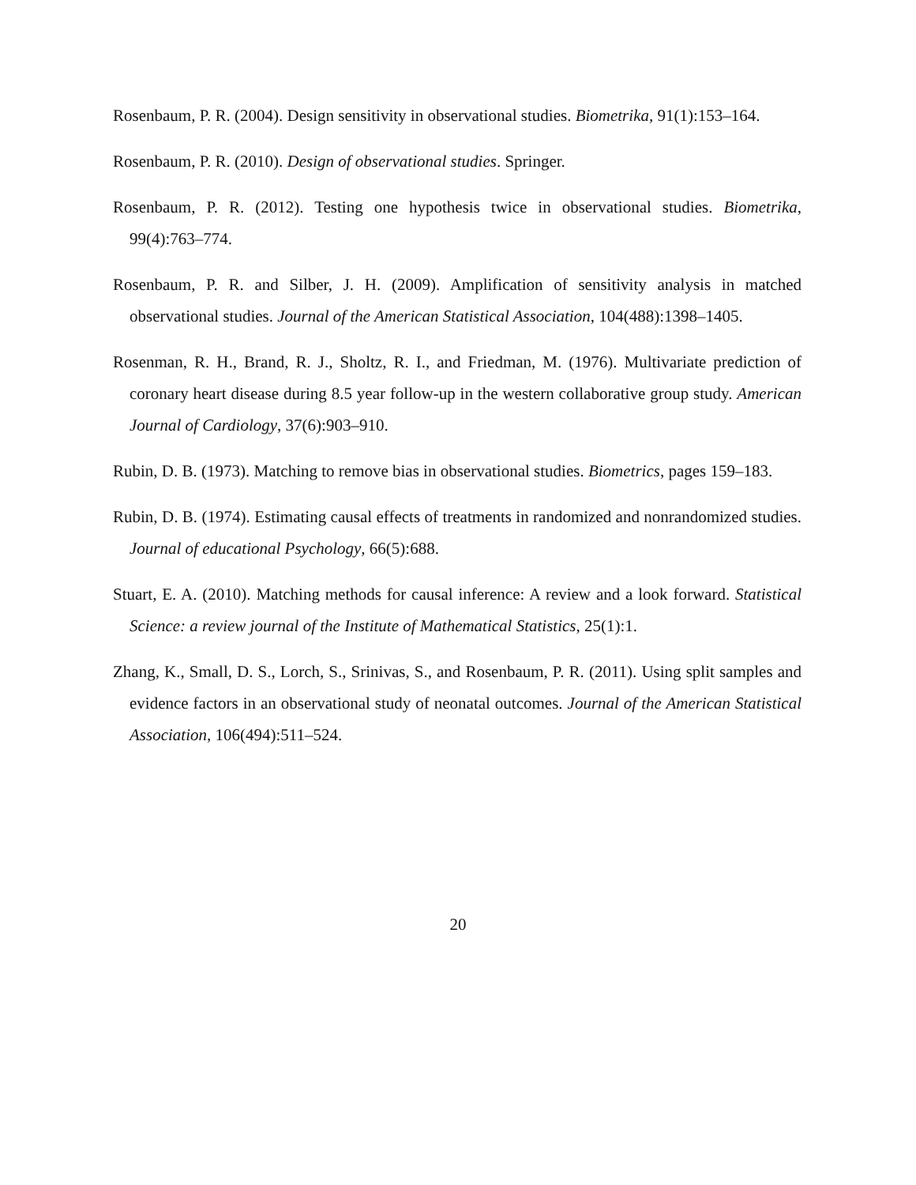Rosenbaum, P. R. (2004). Design sensitivity in observational studies. Biometrika, 91(1):153–164.
Rosenbaum, P. R. (2010). Design of observational studies. Springer.
Rosenbaum, P. R. (2012). Testing one hypothesis twice in observational studies. Biometrika, 99(4):763–774.
Rosenbaum, P. R. and Silber, J. H. (2009). Amplification of sensitivity analysis in matched observational studies. Journal of the American Statistical Association, 104(488):1398–1405.
Rosenman, R. H., Brand, R. J., Sholtz, R. I., and Friedman, M. (1976). Multivariate prediction of coronary heart disease during 8.5 year follow-up in the western collaborative group study. American Journal of Cardiology, 37(6):903–910.
Rubin, D. B. (1973). Matching to remove bias in observational studies. Biometrics, pages 159–183.
Rubin, D. B. (1974). Estimating causal effects of treatments in randomized and nonrandomized studies. Journal of educational Psychology, 66(5):688.
Stuart, E. A. (2010). Matching methods for causal inference: A review and a look forward. Statistical Science: a review journal of the Institute of Mathematical Statistics, 25(1):1.
Zhang, K., Small, D. S., Lorch, S., Srinivas, S., and Rosenbaum, P. R. (2011). Using split samples and evidence factors in an observational study of neonatal outcomes. Journal of the American Statistical Association, 106(494):511–524.
20